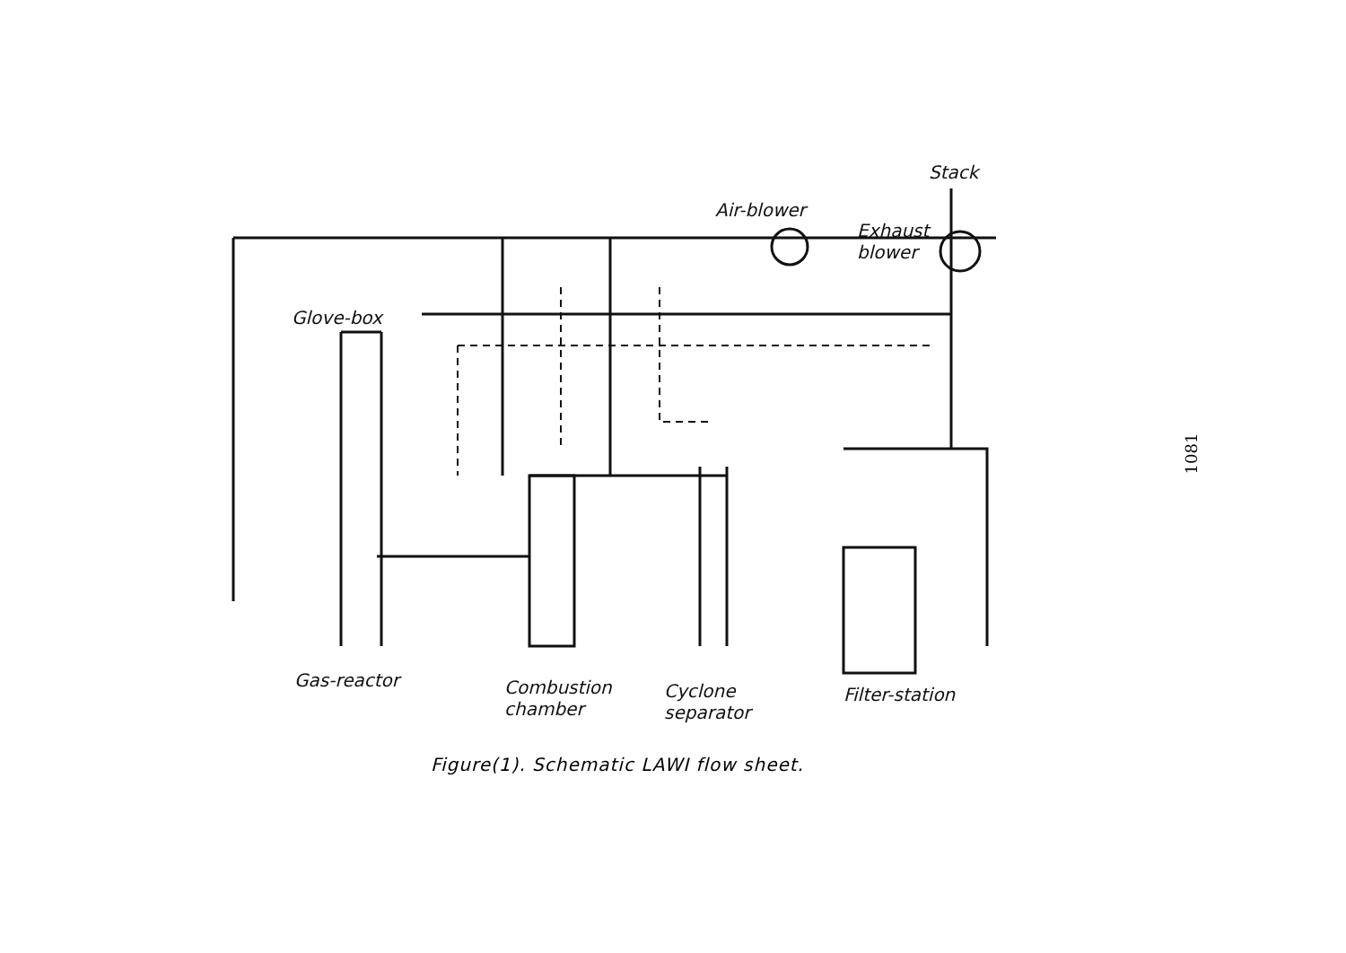Stack
Air-blower
Exhaust
blower
Glove-box
Gas-reactor
Combustion
chamber
Cyclone
separator
Filter-station
Figure(1). Schematic LAWI flow sheet.
1081